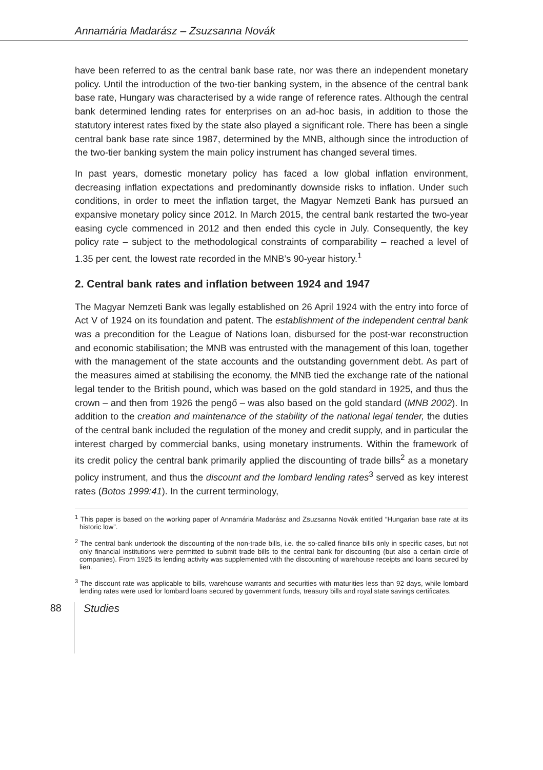Annamária Madarász – Zsuzsanna Novák
have been referred to as the central bank base rate, nor was there an independent monetary policy. Until the introduction of the two-tier banking system, in the absence of the central bank base rate, Hungary was characterised by a wide range of reference rates. Although the central bank determined lending rates for enterprises on an ad-hoc basis, in addition to those the statutory interest rates fixed by the state also played a significant role. There has been a single central bank base rate since 1987, determined by the MNB, although since the introduction of the two-tier banking system the main policy instrument has changed several times.
In past years, domestic monetary policy has faced a low global inflation environment, decreasing inflation expectations and predominantly downside risks to inflation. Under such conditions, in order to meet the inflation target, the Magyar Nemzeti Bank has pursued an expansive monetary policy since 2012. In March 2015, the central bank restarted the two-year easing cycle commenced in 2012 and then ended this cycle in July. Consequently, the key policy rate – subject to the methodological constraints of comparability – reached a level of 1.35 per cent, the lowest rate recorded in the MNB’s 90-year history.<sup>1</sup>
2. Central bank rates and inflation between 1924 and 1947
The Magyar Nemzeti Bank was legally established on 26 April 1924 with the entry into force of Act V of 1924 on its foundation and patent. The establishment of the independent central bank was a precondition for the League of Nations loan, disbursed for the post-war reconstruction and economic stabilisation; the MNB was entrusted with the management of this loan, together with the management of the state accounts and the outstanding government debt. As part of the measures aimed at stabilising the economy, the MNB tied the exchange rate of the national legal tender to the British pound, which was based on the gold standard in 1925, and thus the crown – and then from 1926 the pengő – was also based on the gold standard (MNB 2002). In addition to the creation and maintenance of the stability of the national legal tender, the duties of the central bank included the regulation of the money and credit supply, and in particular the interest charged by commercial banks, using monetary instruments. Within the framework of its credit policy the central bank primarily applied the discounting of trade bills<sup>2</sup> as a monetary policy instrument, and thus the discount and the lombard lending rates<sup>3</sup> served as key interest rates (Botos 1999:41). In the current terminology,
<sup>1</sup> This paper is based on the working paper of Annamária Madarász and Zsuzsanna Novák entitled “Hungarian base rate at its historic low”.
<sup>2</sup> The central bank undertook the discounting of the non-trade bills, i.e. the so-called finance bills only in specific cases, but not only financial institutions were permitted to submit trade bills to the central bank for discounting (but also a certain circle of companies). From 1925 its lending activity was supplemented with the discounting of warehouse receipts and loans secured by lien.
<sup>3</sup> The discount rate was applicable to bills, warehouse warrants and securities with maturities less than 92 days, while lombard lending rates were used for lombard loans secured by government funds, treasury bills and royal state savings certificates.
88
Studies